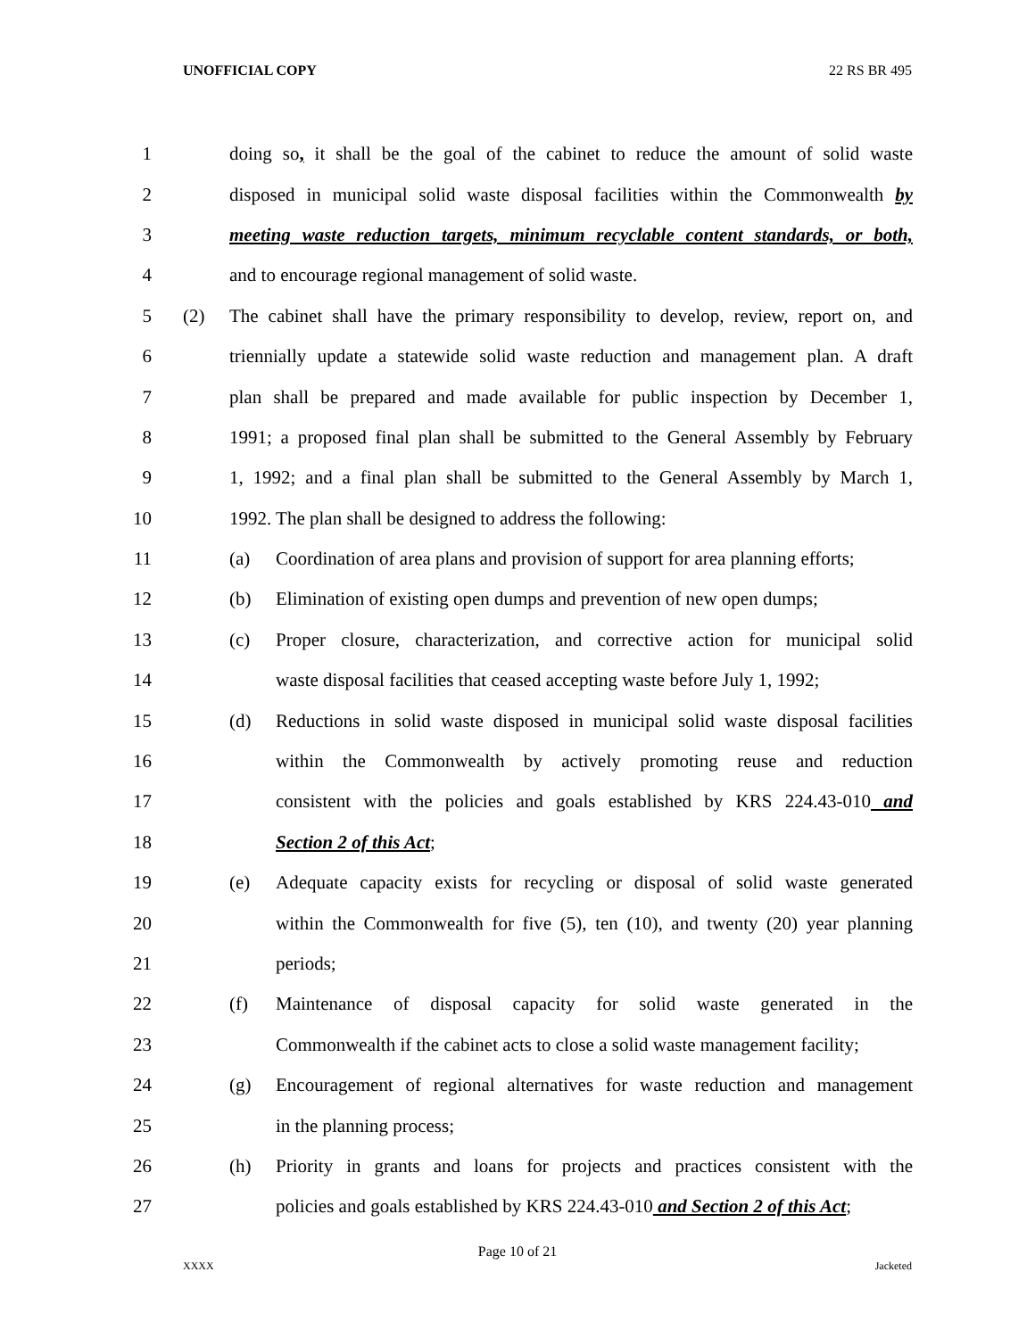UNOFFICIAL COPY 22 RS BR 495
1 doing so, it shall be the goal of the cabinet to reduce the amount of solid waste
2 disposed in municipal solid waste disposal facilities within the Commonwealth by
3 meeting waste reduction targets, minimum recyclable content standards, or both,
4 and to encourage regional management of solid waste.
5 (2) The cabinet shall have the primary responsibility to develop, review, report on, and
6 triennially update a statewide solid waste reduction and management plan. A draft
7 plan shall be prepared and made available for public inspection by December 1,
8 1991; a proposed final plan shall be submitted to the General Assembly by February
9 1, 1992; and a final plan shall be submitted to the General Assembly by March 1,
10 1992. The plan shall be designed to address the following:
11 (a) Coordination of area plans and provision of support for area planning efforts;
12 (b) Elimination of existing open dumps and prevention of new open dumps;
13 (c) Proper closure, characterization, and corrective action for municipal solid
14 waste disposal facilities that ceased accepting waste before July 1, 1992;
15 (d) Reductions in solid waste disposed in municipal solid waste disposal facilities
16 within the Commonwealth by actively promoting reuse and reduction
17 consistent with the policies and goals established by KRS 224.43-010 and
18 Section 2 of this Act;
19 (e) Adequate capacity exists for recycling or disposal of solid waste generated
20 within the Commonwealth for five (5), ten (10), and twenty (20) year planning
21 periods;
22 (f) Maintenance of disposal capacity for solid waste generated in the
23 Commonwealth if the cabinet acts to close a solid waste management facility;
24 (g) Encouragement of regional alternatives for waste reduction and management
25 in the planning process;
26 (h) Priority in grants and loans for projects and practices consistent with the
27 policies and goals established by KRS 224.43-010 and Section 2 of this Act;
Page 10 of 21
XXXX Jacketed